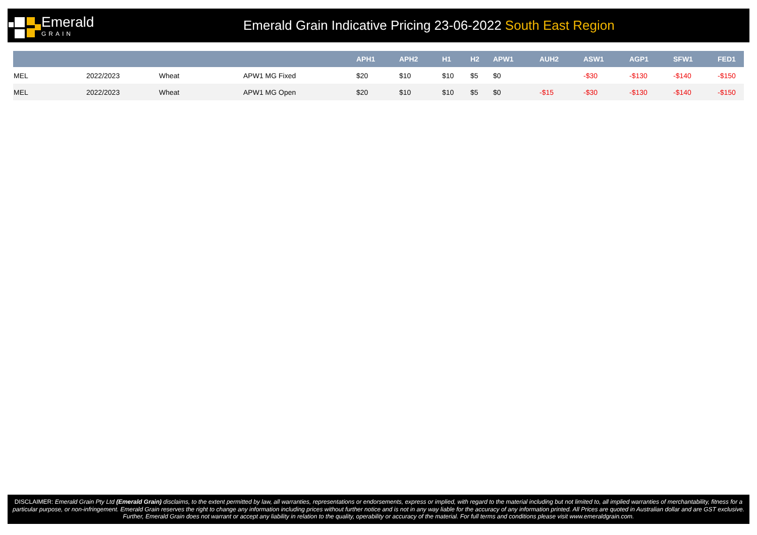Emerald
GRAIN
Emerald Grain Indicative Pricing 23-06-2022 South East Region
| | | | | APH1 | APH2 | H1 | H2 | APW1 | AUH2 | ASW1 | AGP1 | SFW1 | FED1 |
| --- | --- | --- | --- | --- | --- | --- | --- | --- | --- | --- | --- | --- | --- |
| MEL | 2022/2023 | Wheat | APW1 MG Fixed | $20 | $10 | $10 | $5 | $0 | | -$30 | -$130 | -$140 | -$150 |
| MEL | 2022/2023 | Wheat | APW1 MG Open | $20 | $10 | $10 | $5 | $0 | -$15 | -$30 | -$130 | -$140 | -$150 |
DISCLAIMER: Emerald Grain Pty Ltd (Emerald Grain) disclaims, to the extent permitted by law, all warranties, representations or endorsements, express or implied, with regard to the material including but not limited to, all implied warranties of merchantability, fitness for a particular purpose, or non-infringement. Emerald Grain reserves the right to change any information including prices without further notice and is not in any way liable for the accuracy of any information printed. All Prices are quoted in Australian dollar and are GST exclusive. Further, Emerald Grain does not warrant or accept any liability in relation to the quality, operability or accuracy of the material. For full terms and conditions please visit www.emeraldgrain.com.